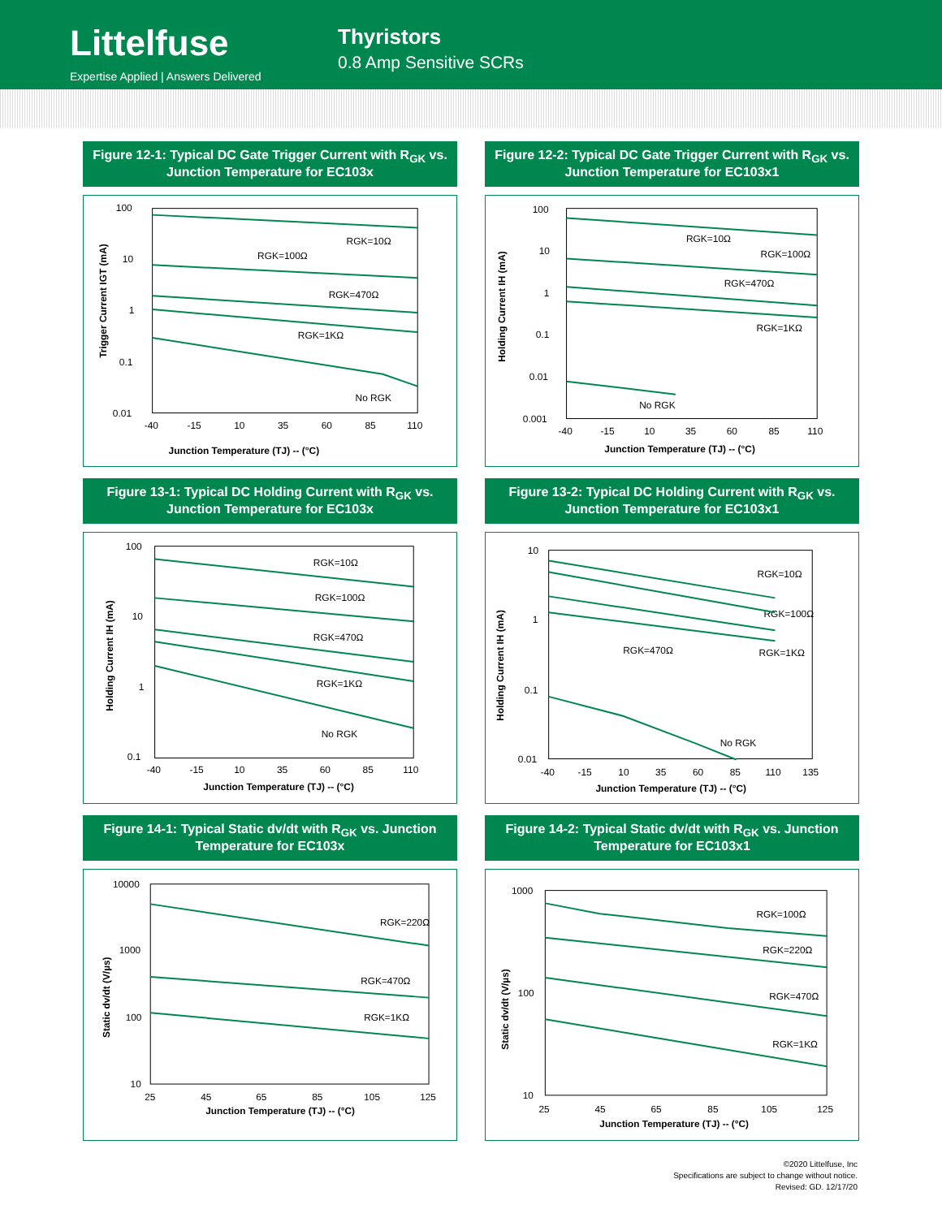Littelfuse
Expertise Applied | Answers Delivered
Thyristors
0.8 Amp Sensitive SCRs
Figure 12-1: Typical DC Gate Trigger Current with R<sub>GK</sub> vs. Junction Temperature for EC103x
100
10
1
0.1
0.01
-40
-15
10
35
60
85
110
Junction Temperature (TJ) -- (°C)
Trigger Current IGT (mA)
RGK=10Ω
RGK=100Ω
RGK=470Ω
RGK=1KΩ
No RGK
Figure 12-2: Typical DC Gate Trigger Current with R<sub>GK</sub> vs. Junction Temperature for EC103x1
100
10
1
0.1
0.01
0.001
-40
-15
10
35
60
85
110
Junction Temperature (TJ) -- (°C)
Holding Current IH (mA)
RGK=10Ω
RGK=100Ω
RGK=470Ω
RGK=1KΩ
No RGK
Figure 13-1: Typical DC Holding Current with R<sub>GK</sub> vs. Junction Temperature for EC103x
100
10
1
0.1
-40
-15
10
35
60
85
110
Junction Temperature (TJ) -- (°C)
Holding Current IH (mA)
RGK=10Ω
RGK=100Ω
RGK=470Ω
RGK=1KΩ
No RGK
Figure 13-2: Typical DC Holding Current with R<sub>GK</sub> vs. Junction Temperature for EC103x1
10
1
0.1
0.01
-40
-15
10
35
60
85
110
135
Junction Temperature (TJ) -- (°C)
Holding Current IH (mA)
RGK=10Ω
RGK=100Ω
RGK=470Ω
RGK=1KΩ
No RGK
Figure 14-1: Typical Static dv/dt with R<sub>GK</sub> vs. Junction Temperature for EC103x
10000
1000
100
10
25
45
65
85
105
125
Junction Temperature (TJ) -- (°C)
Static dv/dt (V/µs)
RGK=220Ω
RGK=470Ω
RGK=1KΩ
Figure 14-2: Typical Static dv/dt with R<sub>GK</sub> vs. Junction Temperature for EC103x1
1000
100
10
25
45
65
85
105
125
Junction Temperature (TJ) -- (°C)
Static dv/dt (V/µs)
RGK=100Ω
RGK=220Ω
RGK=470Ω
RGK=1KΩ
©2020 Littelfuse, Inc
Specifications are subject to change without notice.
Revised: GD. 12/17/20